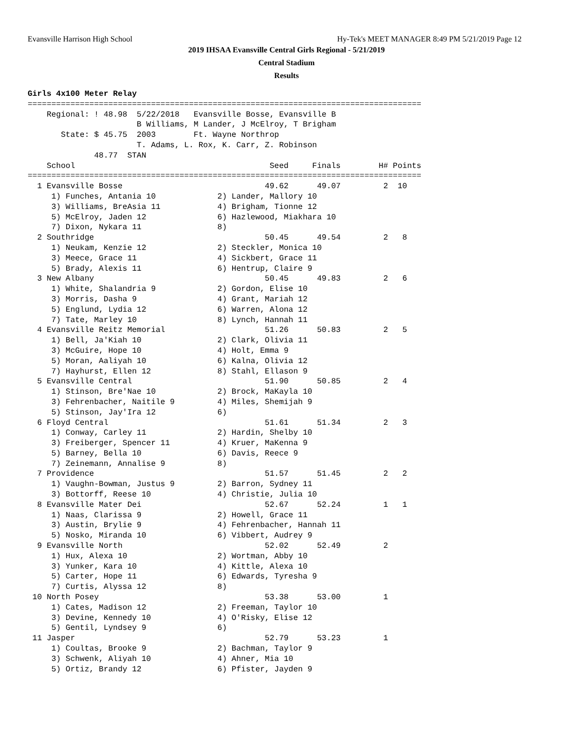Evansville Harrison High School Hy-Tek's MEET MANAGER 8:49 PM 5/21/2019 Page 12
2019 IHSAA Evansville Central Girls Regional - 5/21/2019
Central Stadium
Results
Girls 4x100 Meter Relay
===================================================================================
    Regional: ! 48.98  5/22/2018   Evansville Bosse, Evansville B
                       B Williams, M Lander, J McElroy, T Brigham
       State: $ 45.75  2003        Ft. Wayne Northrop
                       T. Adams, L. Rox, K. Carr, Z. Robinson
              48.77  STAN
    School                                         Seed     Finals        H# Points
===================================================================================
  1 Evansville Bosse                              49.62      49.07         2  10
     1) Funches, Antania 10             2) Lander, Mallory 10
     3) Williams, BreAsia 11            4) Brigham, Tionne 12
     5) McElroy, Jaden 12               6) Hazlewood, Miakhara 10
     7) Dixon, Nykara 11                8)
  2 Southridge                                    50.45      49.54         2   8
     1) Neukam, Kenzie 12               2) Steckler, Monica 10
     3) Meece, Grace 11                 4) Sickbert, Grace 11
     5) Brady, Alexis 11                6) Hentrup, Claire 9
  3 New Albany                                    50.45      49.83         2   6
     1) White, Shalandria 9             2) Gordon, Elise 10
     3) Morris, Dasha 9                 4) Grant, Mariah 12
     5) Englund, Lydia 12               6) Warren, Alona 12
     7) Tate, Marley 10                 8) Lynch, Hannah 11
  4 Evansville Reitz Memorial                     51.26      50.83         2   5
     1) Bell, Ja'Kiah 10                2) Clark, Olivia 11
     3) McGuire, Hope 10                4) Holt, Emma 9
     5) Moran, Aaliyah 10               6) Kalna, Olivia 12
     7) Hayhurst, Ellen 12              8) Stahl, Ellason 9
  5 Evansville Central                            51.90      50.85         2   4
     1) Stinson, Bre'Nae 10             2) Brock, MaKayla 10
     3) Fehrenbacher, Naitile 9         4) Miles, Shemijah 9
     5) Stinson, Jay'Ira 12             6)
  6 Floyd Central                                 51.61      51.34         2   3
     1) Conway, Carley 11               2) Hardin, Shelby 10
     3) Freiberger, Spencer 11          4) Kruer, MaKenna 9
     5) Barney, Bella 10                6) Davis, Reece 9
     7) Zeinemann, Annalise 9           8)
  7 Providence                                    51.57      51.45         2   2
     1) Vaughn-Bowman, Justus 9         2) Barron, Sydney 11
     3) Bottorff, Reese 10              4) Christie, Julia 10
  8 Evansville Mater Dei                          52.67      52.24         1   1
     1) Naas, Clarissa 9                2) Howell, Grace 11
     3) Austin, Brylie 9                4) Fehrenbacher, Hannah 11
     5) Nosko, Miranda 10               6) Vibbert, Audrey 9
  9 Evansville North                              52.02      52.49         2
     1) Hux, Alexa 10                   2) Wortman, Abby 10
     3) Yunker, Kara 10                 4) Kittle, Alexa 10
     5) Carter, Hope 11                 6) Edwards, Tyresha 9
     7) Curtis, Alyssa 12               8)
 10 North Posey                                   53.38      53.00         1
     1) Cates, Madison 12               2) Freeman, Taylor 10
     3) Devine, Kennedy 10              4) O'Risky, Elise 12
     5) Gentil, Lyndsey 9               6)
 11 Jasper                                        52.79      53.23         1
     1) Coultas, Brooke 9               2) Bachman, Taylor 9
     3) Schwenk, Aliyah 10              4) Ahner, Mia 10
     5) Ortiz, Brandy 12                6) Pfister, Jayden 9